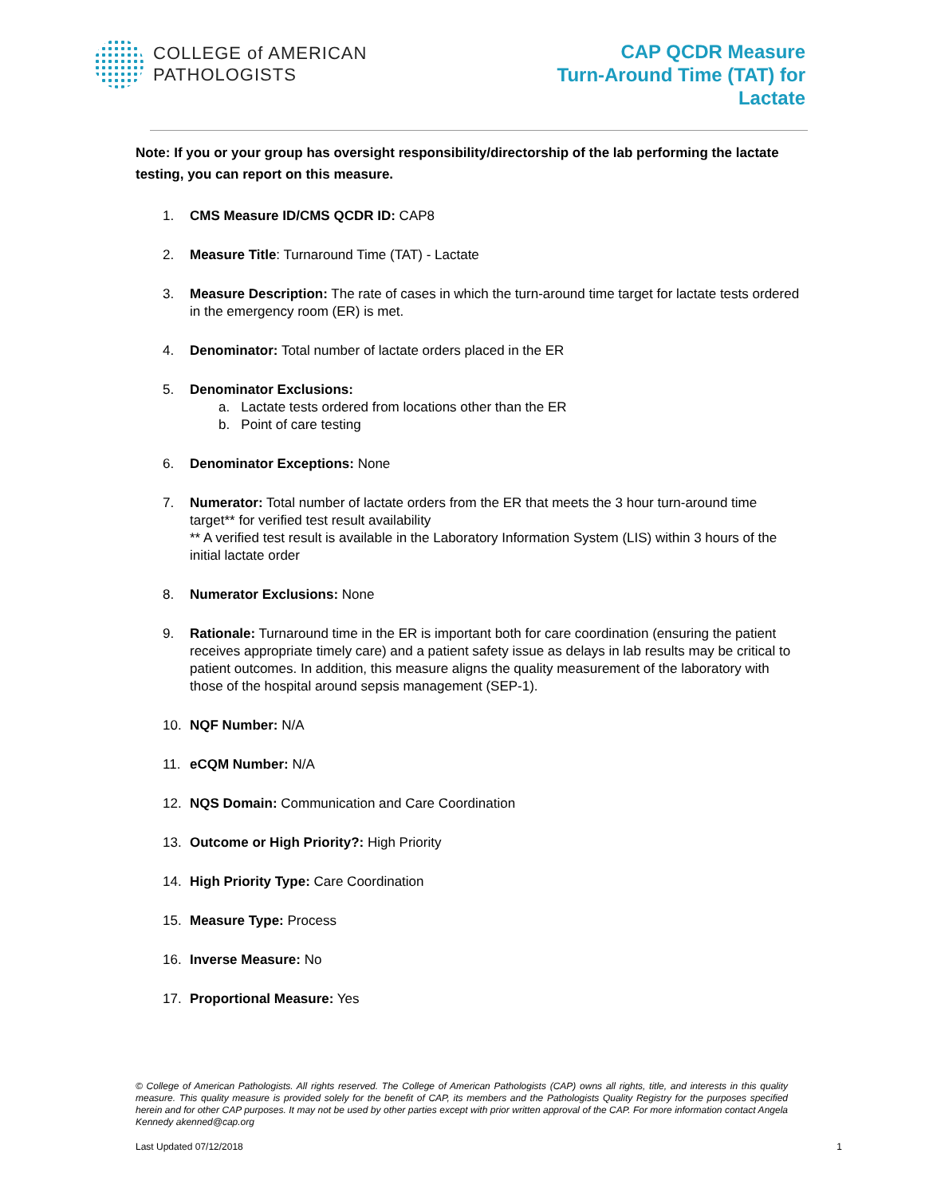COLLEGE of AMERICAN
PATHOLOGISTS
CAP QCDR Measure
Turn-Around Time (TAT) for
Lactate
Note: If you or your group has oversight responsibility/directorship of the lab performing the lactate testing, you can report on this measure.
1. CMS Measure ID/CMS QCDR ID: CAP8
2. Measure Title: Turnaround Time (TAT) - Lactate
3. Measure Description: The rate of cases in which the turn-around time target for lactate tests ordered in the emergency room (ER) is met.
4. Denominator: Total number of lactate orders placed in the ER
5. Denominator Exclusions:
a. Lactate tests ordered from locations other than the ER
b. Point of care testing
6. Denominator Exceptions: None
7. Numerator: Total number of lactate orders from the ER that meets the 3 hour turn-around time target** for verified test result availability
** A verified test result is available in the Laboratory Information System (LIS) within 3 hours of the initial lactate order
8. Numerator Exclusions: None
9. Rationale: Turnaround time in the ER is important both for care coordination (ensuring the patient receives appropriate timely care) and a patient safety issue as delays in lab results may be critical to patient outcomes. In addition, this measure aligns the quality measurement of the laboratory with those of the hospital around sepsis management (SEP-1).
10. NQF Number: N/A
11. eCQM Number: N/A
12. NQS Domain: Communication and Care Coordination
13. Outcome or High Priority?: High Priority
14. High Priority Type: Care Coordination
15. Measure Type: Process
16. Inverse Measure: No
17. Proportional Measure: Yes
© College of American Pathologists. All rights reserved. The College of American Pathologists (CAP) owns all rights, title, and interests in this quality measure. This quality measure is provided solely for the benefit of CAP, its members and the Pathologists Quality Registry for the purposes specified herein and for other CAP purposes. It may not be used by other parties except with prior written approval of the CAP. For more information contact Angela Kennedy akenned@cap.org
Last Updated 07/12/2018 1